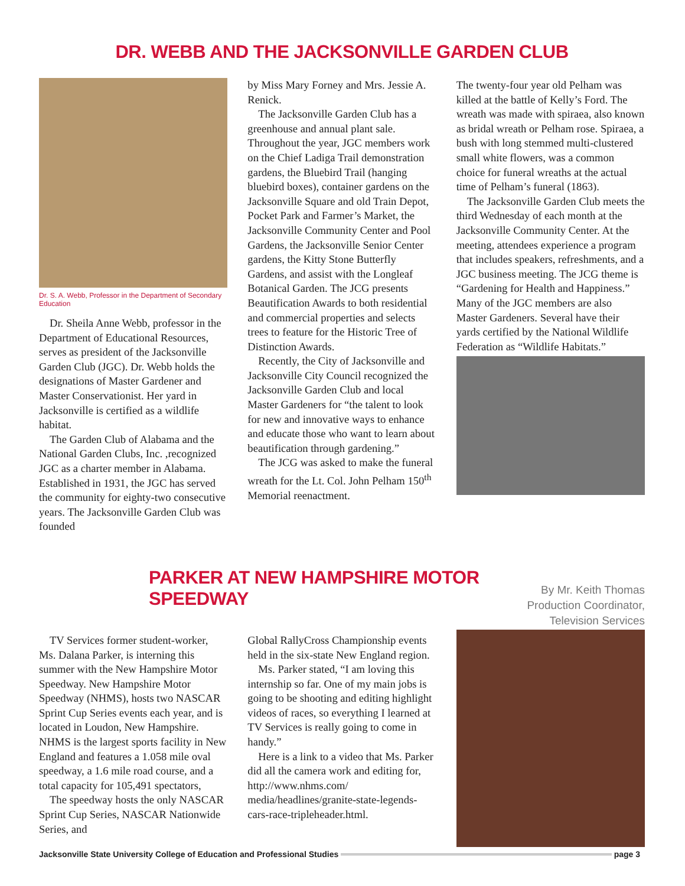DR. WEBB AND THE JACKSONVILLE GARDEN CLUB
Dr. S. A. Webb, Professor in the Department of Secondary Education
Dr. Sheila Anne Webb, professor in the Department of Educational Resources, serves as president of the Jacksonville Garden Club (JGC). Dr. Webb holds the designations of Master Gardener and Master Conservationist. Her yard in Jacksonville is certified as a wildlife habitat.
The Garden Club of Alabama and the National Garden Clubs, Inc. ,recognized JGC as a charter member in Alabama. Established in 1931, the JGC has served the community for eighty-two consecutive years. The Jacksonville Garden Club was founded
by Miss Mary Forney and Mrs. Jessie A. Renick.
The Jacksonville Garden Club has a greenhouse and annual plant sale. Throughout the year, JGC members work on the Chief Ladiga Trail demonstration gardens, the Bluebird Trail (hanging bluebird boxes), container gardens on the Jacksonville Square and old Train Depot, Pocket Park and Farmer’s Market, the Jacksonville Community Center and Pool Gardens, the Jacksonville Senior Center gardens, the Kitty Stone Butterfly Gardens, and assist with the Longleaf Botanical Garden. The JCG presents Beautification Awards to both residential and commercial properties and selects trees to feature for the Historic Tree of Distinction Awards.
Recently, the City of Jacksonville and Jacksonville City Council recognized the Jacksonville Garden Club and local Master Gardeners for “the talent to look for new and innovative ways to enhance and educate those who want to learn about beautification through gardening.”
The JCG was asked to make the funeral wreath for the Lt. Col. John Pelham 150<sup>th</sup> Memorial reenactment.
The twenty-four year old Pelham was killed at the battle of Kelly’s Ford. The wreath was made with spiraea, also known as bridal wreath or Pelham rose. Spiraea, a bush with long stemmed multi-clustered small white flowers, was a common choice for funeral wreaths at the actual time of Pelham’s funeral (1863).
The Jacksonville Garden Club meets the third Wednesday of each month at the Jacksonville Community Center. At the meeting, attendees experience a program that includes speakers, refreshments, and a JGC business meeting. The JCG theme is “Gardening for Health and Happiness.” Many of the JGC members are also Master Gardeners. Several have their yards certified by the National Wildlife Federation as “Wildlife Habitats.”
PARKER AT NEW HAMPSHIRE MOTOR SPEEDWAY
By Mr. Keith Thomas
Production Coordinator, Television Services
TV Services former student-worker, Ms. Dalana Parker, is interning this summer with the New Hampshire Motor Speedway. New Hampshire Motor Speedway (NHMS), hosts two NASCAR Sprint Cup Series events each year, and is located in Loudon, New Hampshire. NHMS is the largest sports facility in New England and features a 1.058 mile oval speedway, a 1.6 mile road course, and a total capacity for 105,491 spectators,
The speedway hosts the only NASCAR Sprint Cup Series, NASCAR Nationwide Series, and
Global RallyCross Championship events held in the six-state New England region.
Ms. Parker stated, “I am loving this internship so far. One of my main jobs is going to be shooting and editing highlight videos of races, so everything I learned at TV Services is really going to come in handy.”
Here is a link to a video that Ms. Parker did all the camera work and editing for, http://www.nhms.com/ media/headlines/granite-state-legends-cars-race-tripleheader.html.
Jacksonville State University College of Education and Professional Studies page 3